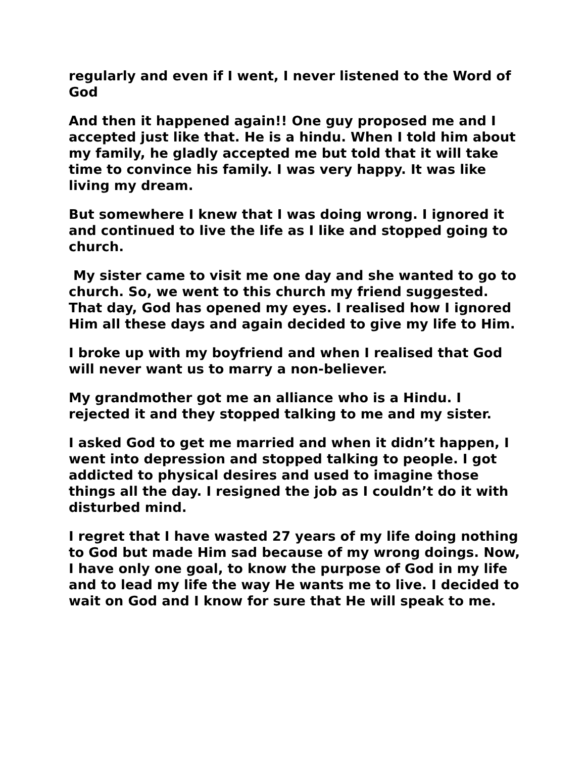regularly and even if I went, I never listened to the Word of God
And then it happened again!! One guy proposed me and I accepted just like that. He is a hindu. When I told him about my family, he gladly accepted me but told that it will take time to convince his family. I was very happy. It was like living my dream.
But somewhere I knew that I was doing wrong. I ignored it and continued to live the life as I like and stopped going to church.
My sister came to visit me one day and she wanted to go to church. So, we went to this church my friend suggested. That day, God has opened my eyes. I realised how I ignored Him all these days and again decided to give my life to Him.
I broke up with my boyfriend and when I realised that God will never want us to marry a non-believer.
My grandmother got me an alliance who is a Hindu. I rejected it and they stopped talking to me and my sister.
I asked God to get me married and when it didn’t happen, I went into depression and stopped talking to people. I got addicted to physical desires and used to imagine those things all the day. I resigned the job as I couldn’t do it with disturbed mind.
I regret that I have wasted 27 years of my life doing nothing to God but made Him sad because of my wrong doings. Now, I have only one goal, to know the purpose of God in my life and to lead my life the way He wants me to live. I decided to wait on God and I know for sure that He will speak to me.